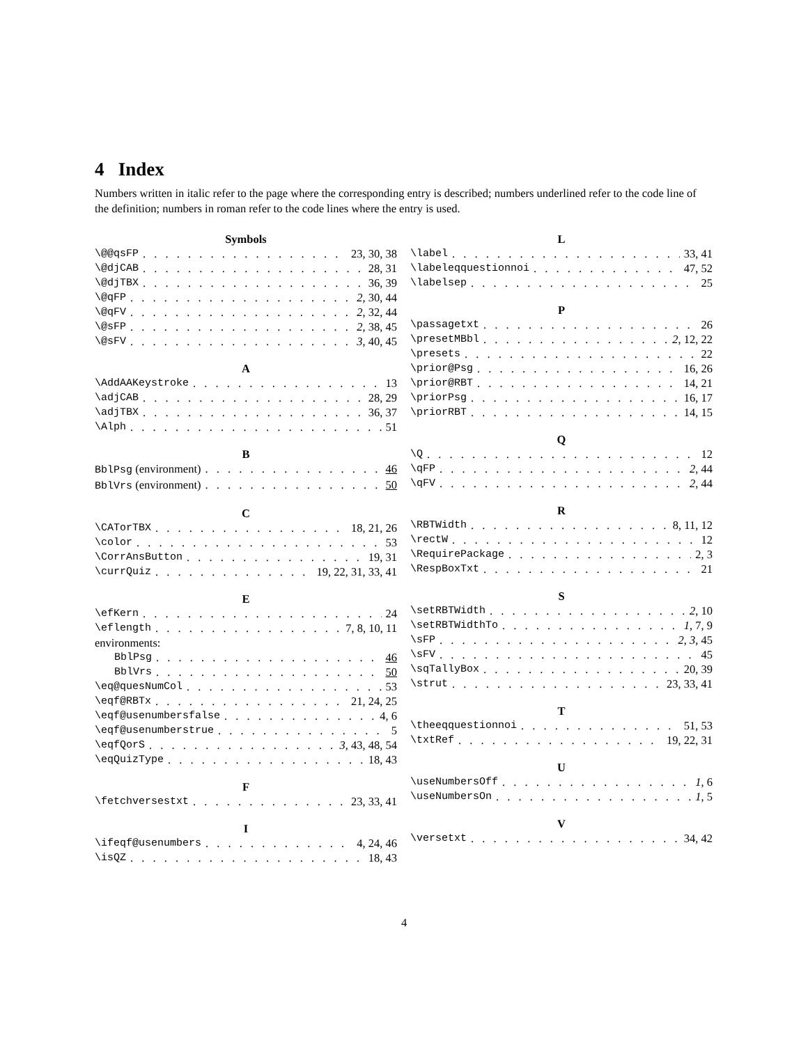4 Index
Numbers written in italic refer to the page where the corresponding entry is described; numbers underlined refer to the code line of the definition; numbers in roman refer to the code lines where the entry is used.
Symbols
\@@qsFP 23, 30, 38
\@djCAB 28, 31
\@djTBX 36, 39
\@qFP 2, 30, 44
\@qFV 2, 32, 44
\@sFP 2, 38, 45
\@sFV 3, 40, 45
A
\AddAAKeystroke 13
\adjCAB 28, 29
\adjTBX 36, 37
\Alph 51
B
BblPsg (environment) 46
BblVrs (environment) 50
C
\CATorTBX 18, 21, 26
\color 53
\CorrAnsButton 19, 31
\currQuiz 19, 22, 31, 33, 41
E
\efKern 24
\eflength 7, 8, 10, 11
environments:
BblPsg 46
BblVrs 50
\eq@quesNumCol 53
\eqf@RBTx 21, 24, 25
\eqf@usenumbersfalse 4, 6
\eqf@usenumberstrue 5
\eqfQorS 3, 43, 48, 54
\eqQuizType 18, 43
F
\fetchversestxt 23, 33, 41
I
\ifeqf@usenumbers 4, 24, 46
\isQZ 18, 43
L
\label 33, 41
\labeleqquestionnoi 47, 52
\labelsep 25
P
\passagetxt 26
\presetMBbl 2, 12, 22
\presets 22
\prior@Psg 16, 26
\prior@RBT 14, 21
\priorPsg 16, 17
\priorRBT 14, 15
Q
\Q 12
\qFP 2, 44
\qFV 2, 44
R
\RBTWidth 8, 11, 12
\rectW 12
\RequirePackage 2, 3
\RespBoxTxt 21
S
\setRBTWidth 2, 10
\setRBTWidthTo 1, 7, 9
\sFP 2, 3, 45
\sFV 45
\sqTallyBox 20, 39
\strut 23, 33, 41
T
\theeqquestionnoi 51, 53
\txtRef 19, 22, 31
U
\useNumbersOff 1, 6
\useNumbersOn 1, 5
V
\versetxt 34, 42
4